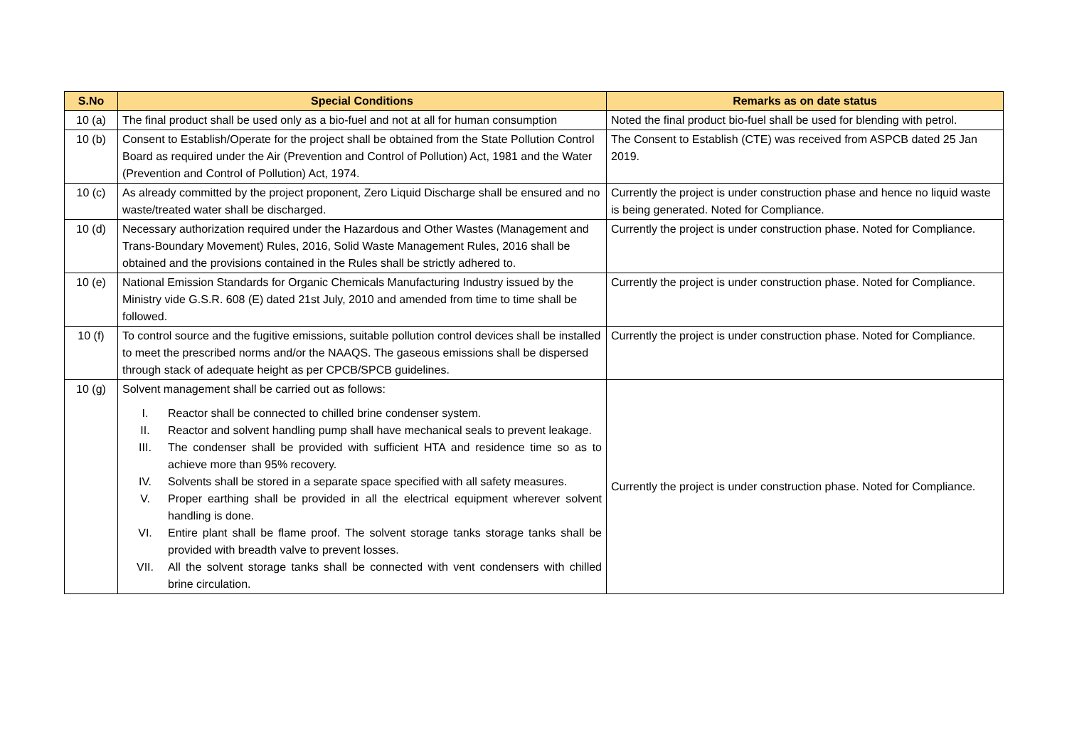| S.No | Special Conditions | Remarks as on date status |
| --- | --- | --- |
| 10 (a) | The final product shall be used only as a bio-fuel and not at all for human consumption | Noted the final product bio-fuel shall be used for blending with petrol. |
| 10 (b) | Consent to Establish/Operate for the project shall be obtained from the State Pollution Control Board as required under the Air (Prevention and Control of Pollution) Act, 1981 and the Water (Prevention and Control of Pollution) Act, 1974. | The Consent to Establish (CTE) was received from ASPCB dated 25 Jan 2019. |
| 10 (c) | As already committed by the project proponent, Zero Liquid Discharge shall be ensured and no waste/treated water shall be discharged. | Currently the project is under construction phase and hence no liquid waste is being generated. Noted for Compliance. |
| 10 (d) | Necessary authorization required under the Hazardous and Other Wastes (Management and Trans-Boundary Movement) Rules, 2016, Solid Waste Management Rules, 2016 shall be obtained and the provisions contained in the Rules shall be strictly adhered to. | Currently the project is under construction phase. Noted for Compliance. |
| 10 (e) | National Emission Standards for Organic Chemicals Manufacturing Industry issued by the Ministry vide G.S.R. 608 (E) dated 21st July, 2010 and amended from time to time shall be followed. | Currently the project is under construction phase. Noted for Compliance. |
| 10 (f) | To control source and the fugitive emissions, suitable pollution control devices shall be installed to meet the prescribed norms and/or the NAAQS. The gaseous emissions shall be dispersed through stack of adequate height as per CPCB/SPCB guidelines. | Currently the project is under construction phase. Noted for Compliance. |
| 10 (g) | Solvent management shall be carried out as follows: I. Reactor shall be connected to chilled brine condenser system. II. Reactor and solvent handling pump shall have mechanical seals to prevent leakage. III. The condenser shall be provided with sufficient HTA and residence time so as to achieve more than 95% recovery. IV. Solvents shall be stored in a separate space specified with all safety measures. V. Proper earthing shall be provided in all the electrical equipment wherever solvent handling is done. VI. Entire plant shall be flame proof. The solvent storage tanks storage tanks shall be provided with breadth valve to prevent losses. VII. All the solvent storage tanks shall be connected with vent condensers with chilled brine circulation. | Currently the project is under construction phase. Noted for Compliance. |